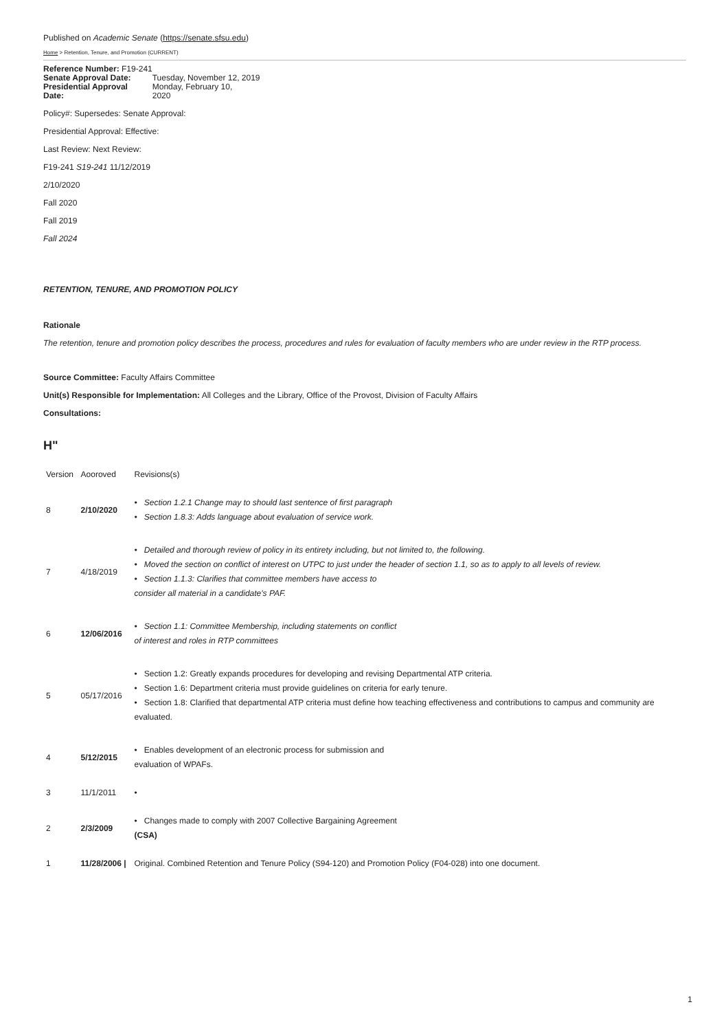Published on Academic Senate (https://senate.sfsu.edu)
Home > Retention, Tenure, and Promotion (CURRENT)
| Reference Number: F19-241 | |
| Senate Approval Date: | Tuesday, November 12, 2019 |
| Presidential Approval Date: | Monday, February 10, 2020 |
Policy#: Supersedes: Senate Approval:
Presidential Approval: Effective:
Last Review: Next Review:
F19-241 S19-241 11/12/2019
2/10/2020
Fall 2020
Fall 2019
Fall 2024
RETENTION, TENURE, AND PROMOTION POLICY
Rationale
The retention, tenure and promotion policy describes the process, procedures and rules for evaluation of faculty members who are under review in the RTP process.
Source Committee: Faculty Affairs Committee
Unit(s) Responsible for Implementation: All Colleges and the Library, Office of the Provost, Division of Faculty Affairs
Consultations:
H"
| Version | Aooroved | Revisions(s) |
| 8 | 2/10/2020 | • Section 1.2.1 Change may to should last sentence of first paragraph • Section 1.8.3: Adds language about evaluation of service work. |
| 7 | 4/18/2019 | • Detailed and thorough review of policy in its entirety including, but not limited to, the following. • Moved the section on conflict of interest on UTPC to just under the header of section 1.1, so as to apply to all levels of review. • Section 1.1.3: Clarifies that committee members have access to consider all material in a candidate's PAF. |
| 6 | 12/06/2016 | • Section 1.1: Committee Membership, including statements on conflict of interest and roles in RTP committees |
| 5 | 05/17/2016 | • Section 1.2: Greatly expands procedures for developing and revising Departmental ATP criteria. • Section 1.6: Department criteria must provide guidelines on criteria for early tenure. • Section 1.8: Clarified that departmental ATP criteria must define how teaching effectiveness and contributions to campus and community are evaluated. |
| 4 | 5/12/2015 | • Enables development of an electronic process for submission and evaluation of WPAFs. |
| 3 | 11/1/2011 | • |
| 2 | 2/3/2009 | • Changes made to comply with 2007 Collective Bargaining Agreement (CSA) |
| 1 | 11/28/2006 / | Original. Combined Retention and Tenure Policy (S94-120) and Promotion Policy (F04-028) into one document. |
1